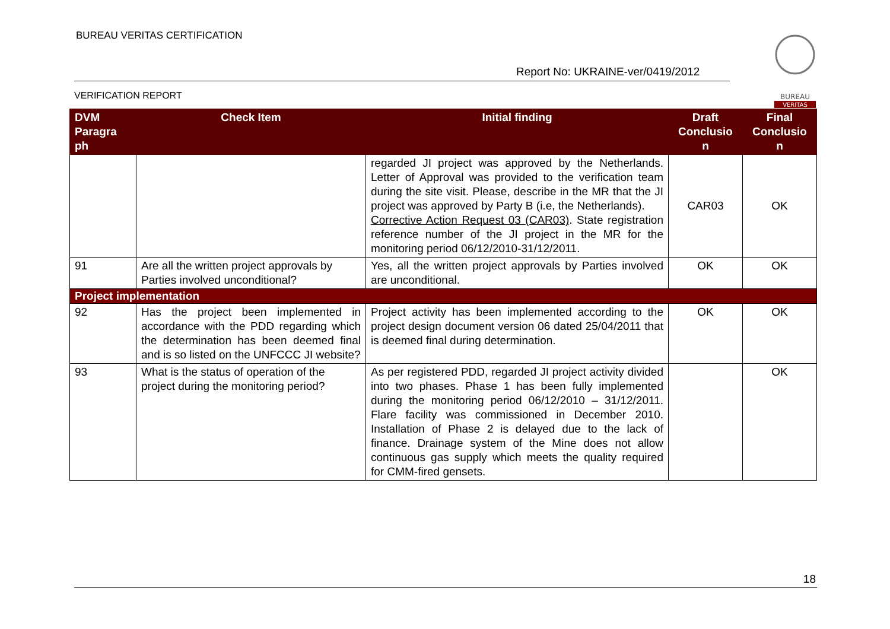BUREAU VERITAS CERTIFICATION
Report No: UKRAINE-ver/0419/2012
VERIFICATION REPORT
BUREAU
VERITAS
| DVM Paragra ph | Check Item | Initial finding | Draft Conclusio n | Final Conclusio n |
| --- | --- | --- | --- | --- |
| | | regarded JI project was approved by the Netherlands. Letter of Approval was provided to the verification team during the site visit. Please, describe in the MR that the JI project was approved by Party B (i.e, the Netherlands). Corrective Action Request 03 (CAR03) . State registration reference number of the JI project in the MR for the monitoring period 06/12/2010-31/12/2011. | CAR03 | OK |
| 91 | Are all the written project approvals by Parties involved unconditional? | Yes, all the written project approvals by Parties involved are unconditional. | OK | OK |
| Project implementation | | | | |
| 92 | Has the project been implemented in accordance with the PDD regarding which the determination has been deemed final and is so listed on the UNFCCC JI website? | Project activity has been implemented according to the project design document version 06 dated 25/04/2011 that is deemed final during determination. | OK | OK |
| 93 | What is the status of operation of the project during the monitoring period? | As per registered PDD, regarded JI project activity divided into two phases. Phase 1 has been fully implemented during the monitoring period 06/12/2010 – 31/12/2011. Flare facility was commissioned in December 2010. Installation of Phase 2 is delayed due to the lack of finance. Drainage system of the Mine does not allow continuous gas supply which meets the quality required for CMM-fired gensets. | | OK |
18